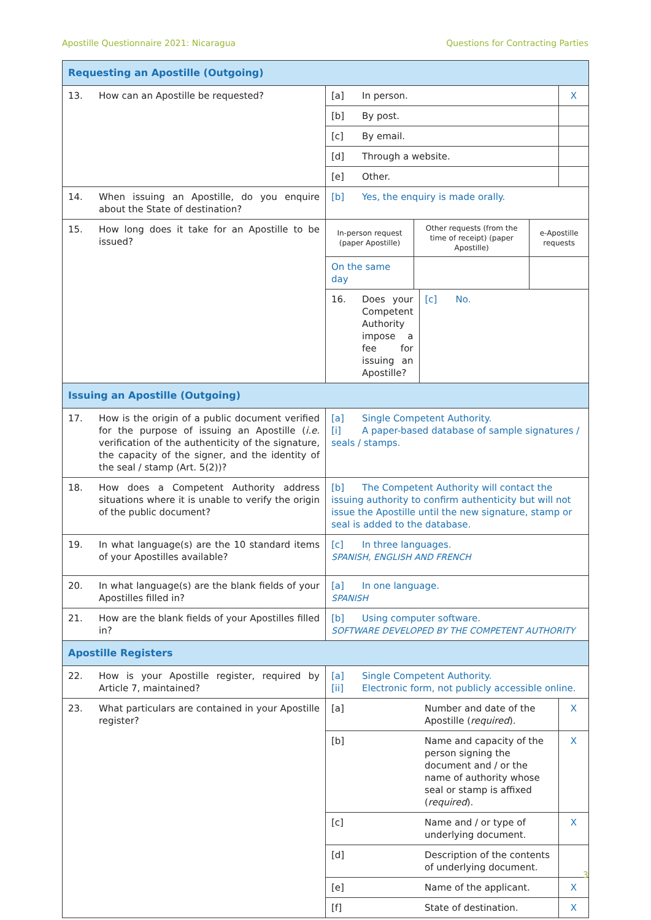Apostille Questionnaire 2021: Nicaragua Questions for Contracting Parties
| Requesting an Apostille (Outgoing) | | | |
| --- | --- | --- | --- |
| 13. How can an Apostille be requested? | [a] In person. | | X |
| | [b] By post. | | |
| | [c] By email. | | |
| | [d] Through a website. | | |
| | [e] Other. | | |
| 14. When issuing an Apostille, do you enquire about the State of destination? | [b] Yes, the enquiry is made orally. | | |
| 15. How long does it take for an Apostille to be issued? | / In-person request (paper Apostille) / Other requests (from the time of receipt) (paper Apostille) / e-Apostille requests / / On the same day / / / | | |
| | 16. Does your Competent Authority impose a fee for issuing an Apostille? | [c] No. | |
| Issuing an Apostille (Outgoing) | | | |
| 17. How is the origin of a public document verified for the purpose of issuing an Apostille ( i.e. verification of the authenticity of the signature, the capacity of the signer, and the identity of the seal / stamp (Art. 5(2))? | [a] Single Competent Authority. [i] A paper-based database of sample signatures / seals / stamps. | | |
| 18. How does a Competent Authority address situations where it is unable to verify the origin of the public document? | [b] The Competent Authority will contact the issuing authority to confirm authenticity but will not issue the Apostille until the new signature, stamp or seal is added to the database. | | |
| 19. In what language(s) are the 10 standard items of your Apostilles available? | [c] In three languages. SPANISH, ENGLISH AND FRENCH | | |
| 20. In what language(s) are the blank fields of your Apostilles filled in? | [a] In one language. SPANISH | | |
| 21. How are the blank fields of your Apostilles filled in? | [b] Using computer software. SOFTWARE DEVELOPED BY THE COMPETENT AUTHORITY | | |
| Apostille Registers | | | |
| 22. How is your Apostille register, required by Article 7, maintained? | [a] Single Competent Authority. [ii] Electronic form, not publicly accessible online. | | |
| 23. What particulars are contained in your Apostille register? | [a] | Number and date of the Apostille ( required ). | X |
| | [b] | Name and capacity of the person signing the document and / or the name of authority whose seal or stamp is affixed ( required ). | X |
| | [c] | Name and / or type of underlying document. | X |
| | [d] | Description of the contents of underlying document. | |
| | [e] | Name of the applicant. | X |
| | [f] | State of destination. | X |
3